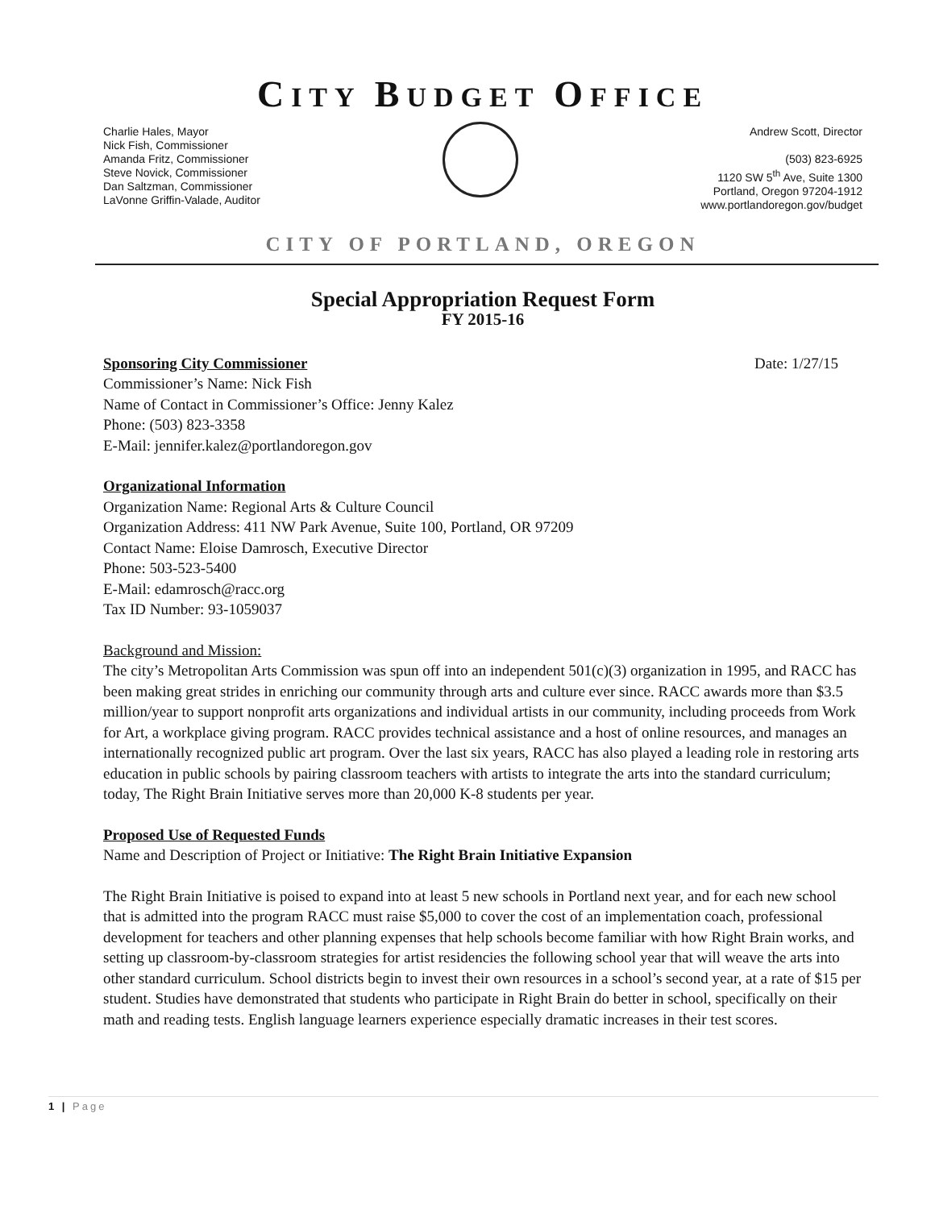CITY BUDGET OFFICE
Charlie Hales, Mayor
Nick Fish, Commissioner
Amanda Fritz, Commissioner
Steve Novick, Commissioner
Dan Saltzman, Commissioner
LaVonne Griffin-Valade, Auditor
Andrew Scott, Director
(503) 823-6925
1120 SW 5<sup>th</sup> Ave, Suite 1300
Portland, Oregon 97204-1912
www.portlandoregon.gov/budget
CITY OF PORTLAND, OREGON
Special Appropriation Request Form
FY 2015-16
Sponsoring City Commissioner Date: 1/27/15
Commissioner’s Name: Nick Fish
Name of Contact in Commissioner’s Office: Jenny Kalez
Phone: (503) 823-3358
E-Mail: jennifer.kalez@portlandoregon.gov
Organizational Information
Organization Name: Regional Arts & Culture Council
Organization Address: 411 NW Park Avenue, Suite 100, Portland, OR 97209
Contact Name: Eloise Damrosch, Executive Director
Phone: 503-523-5400
E-Mail: edamrosch@racc.org
Tax ID Number: 93-1059037
Background and Mission:
The city’s Metropolitan Arts Commission was spun off into an independent 501(c)(3) organization in 1995, and RACC has been making great strides in enriching our community through arts and culture ever since. RACC awards more than $3.5 million/year to support nonprofit arts organizations and individual artists in our community, including proceeds from Work for Art, a workplace giving program. RACC provides technical assistance and a host of online resources, and manages an internationally recognized public art program. Over the last six years, RACC has also played a leading role in restoring arts education in public schools by pairing classroom teachers with artists to integrate the arts into the standard curriculum; today, The Right Brain Initiative serves more than 20,000 K-8 students per year.
Proposed Use of Requested Funds
Name and Description of Project or Initiative: The Right Brain Initiative Expansion
The Right Brain Initiative is poised to expand into at least 5 new schools in Portland next year, and for each new school that is admitted into the program RACC must raise $5,000 to cover the cost of an implementation coach, professional development for teachers and other planning expenses that help schools become familiar with how Right Brain works, and setting up classroom-by-classroom strategies for artist residencies the following school year that will weave the arts into other standard curriculum. School districts begin to invest their own resources in a school’s second year, at a rate of $15 per student. Studies have demonstrated that students who participate in Right Brain do better in school, specifically on their math and reading tests. English language learners experience especially dramatic increases in their test scores.
1 | Page